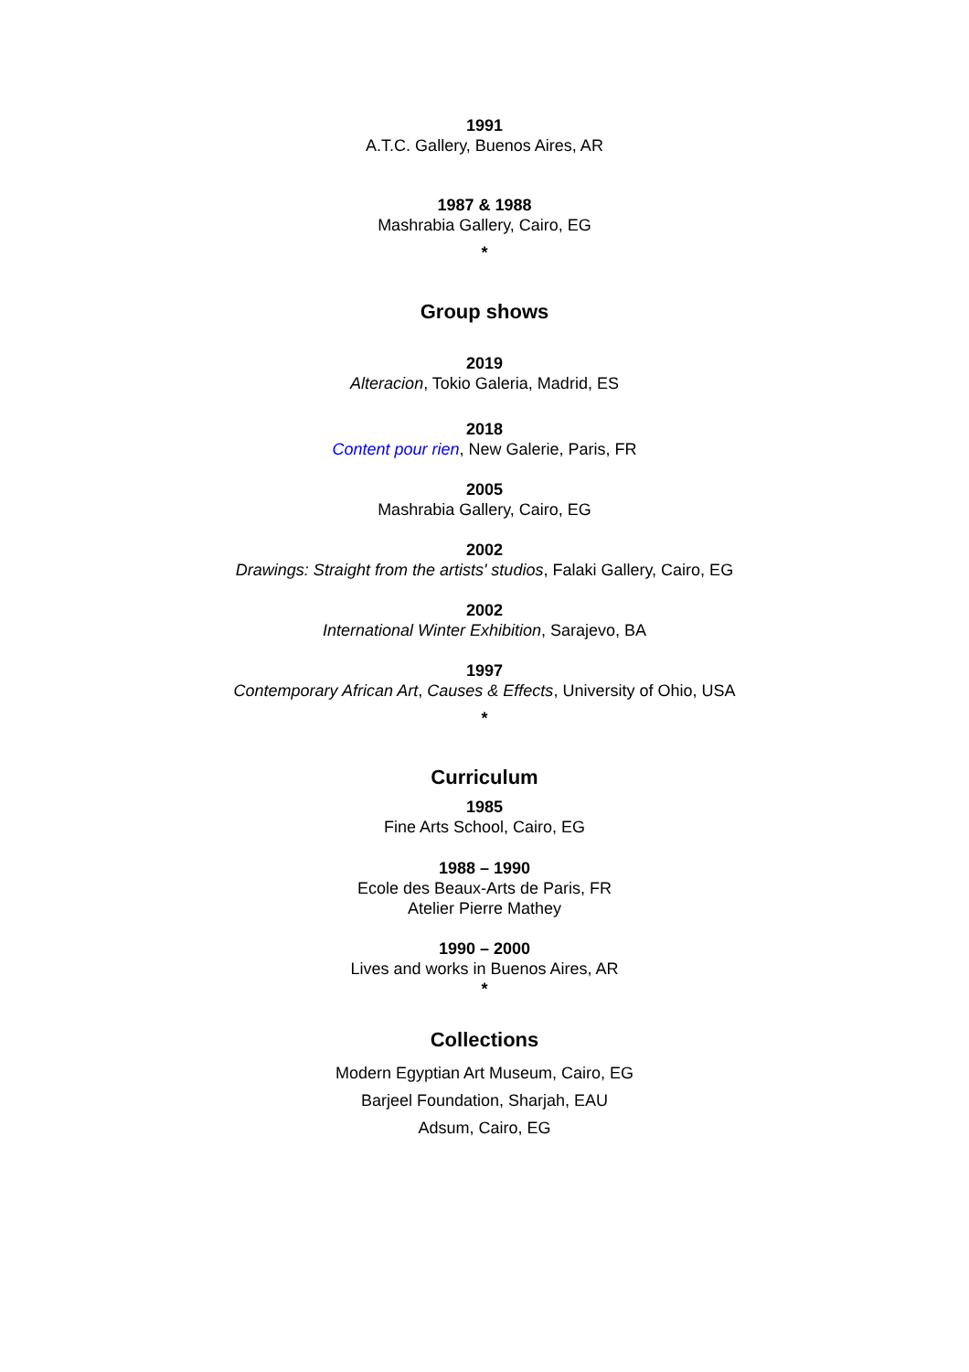1991
A.T.C. Gallery, Buenos Aires, AR
1987 & 1988
Mashrabia Gallery, Cairo, EG
*
Group shows
2019
Alteracion, Tokio Galeria, Madrid, ES
2018
Content pour rien, New Galerie, Paris, FR
2005
Mashrabia Gallery, Cairo, EG
2002
Drawings: Straight from the artists' studios, Falaki Gallery, Cairo, EG
2002
International Winter Exhibition, Sarajevo, BA
1997
Contemporary African Art, Causes & Effects, University of Ohio, USA
*
Curriculum
1985
Fine Arts School, Cairo, EG
1988 – 1990
Ecole des Beaux-Arts de Paris, FR
Atelier Pierre Mathey
1990 – 2000
Lives and works in Buenos Aires, AR
*
Collections
Modern Egyptian Art Museum, Cairo, EG
Barjeel Foundation, Sharjah, EAU
Adsum, Cairo, EG